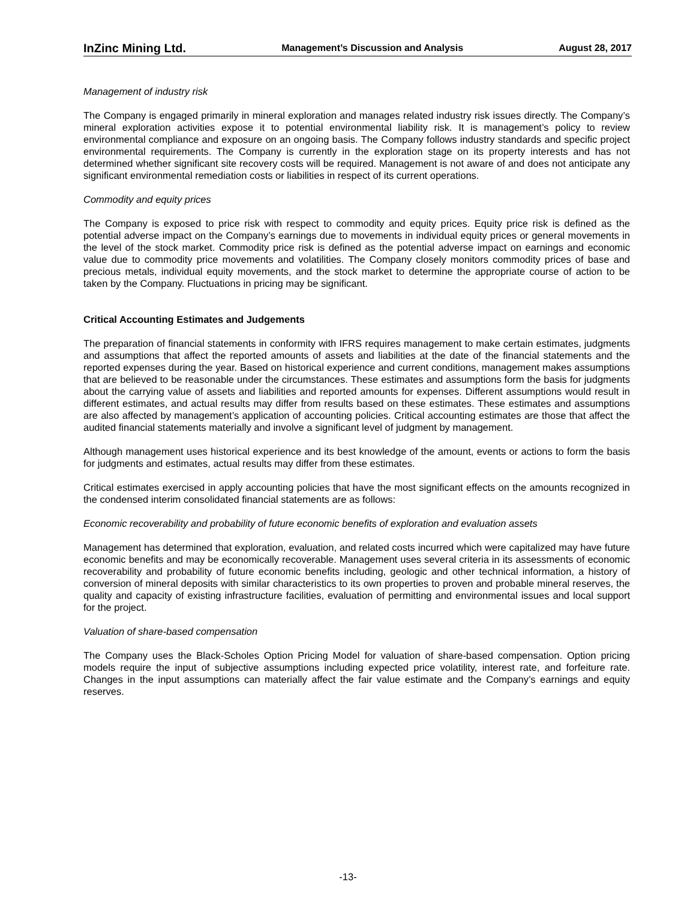InZinc Mining Ltd. Management’s Discussion and Analysis August 28, 2017
Management of industry risk
The Company is engaged primarily in mineral exploration and manages related industry risk issues directly. The Company’s mineral exploration activities expose it to potential environmental liability risk. It is management’s policy to review environmental compliance and exposure on an ongoing basis. The Company follows industry standards and specific project environmental requirements. The Company is currently in the exploration stage on its property interests and has not determined whether significant site recovery costs will be required. Management is not aware of and does not anticipate any significant environmental remediation costs or liabilities in respect of its current operations.
Commodity and equity prices
The Company is exposed to price risk with respect to commodity and equity prices. Equity price risk is defined as the potential adverse impact on the Company’s earnings due to movements in individual equity prices or general movements in the level of the stock market. Commodity price risk is defined as the potential adverse impact on earnings and economic value due to commodity price movements and volatilities. The Company closely monitors commodity prices of base and precious metals, individual equity movements, and the stock market to determine the appropriate course of action to be taken by the Company. Fluctuations in pricing may be significant.
Critical Accounting Estimates and Judgements
The preparation of financial statements in conformity with IFRS requires management to make certain estimates, judgments and assumptions that affect the reported amounts of assets and liabilities at the date of the financial statements and the reported expenses during the year. Based on historical experience and current conditions, management makes assumptions that are believed to be reasonable under the circumstances. These estimates and assumptions form the basis for judgments about the carrying value of assets and liabilities and reported amounts for expenses. Different assumptions would result in different estimates, and actual results may differ from results based on these estimates. These estimates and assumptions are also affected by management’s application of accounting policies. Critical accounting estimates are those that affect the audited financial statements materially and involve a significant level of judgment by management.
Although management uses historical experience and its best knowledge of the amount, events or actions to form the basis for judgments and estimates, actual results may differ from these estimates.
Critical estimates exercised in apply accounting policies that have the most significant effects on the amounts recognized in the condensed interim consolidated financial statements are as follows:
Economic recoverability and probability of future economic benefits of exploration and evaluation assets
Management has determined that exploration, evaluation, and related costs incurred which were capitalized may have future economic benefits and may be economically recoverable. Management uses several criteria in its assessments of economic recoverability and probability of future economic benefits including, geologic and other technical information, a history of conversion of mineral deposits with similar characteristics to its own properties to proven and probable mineral reserves, the quality and capacity of existing infrastructure facilities, evaluation of permitting and environmental issues and local support for the project.
Valuation of share-based compensation
The Company uses the Black-Scholes Option Pricing Model for valuation of share-based compensation. Option pricing models require the input of subjective assumptions including expected price volatility, interest rate, and forfeiture rate. Changes in the input assumptions can materially affect the fair value estimate and the Company’s earnings and equity reserves.
-13-